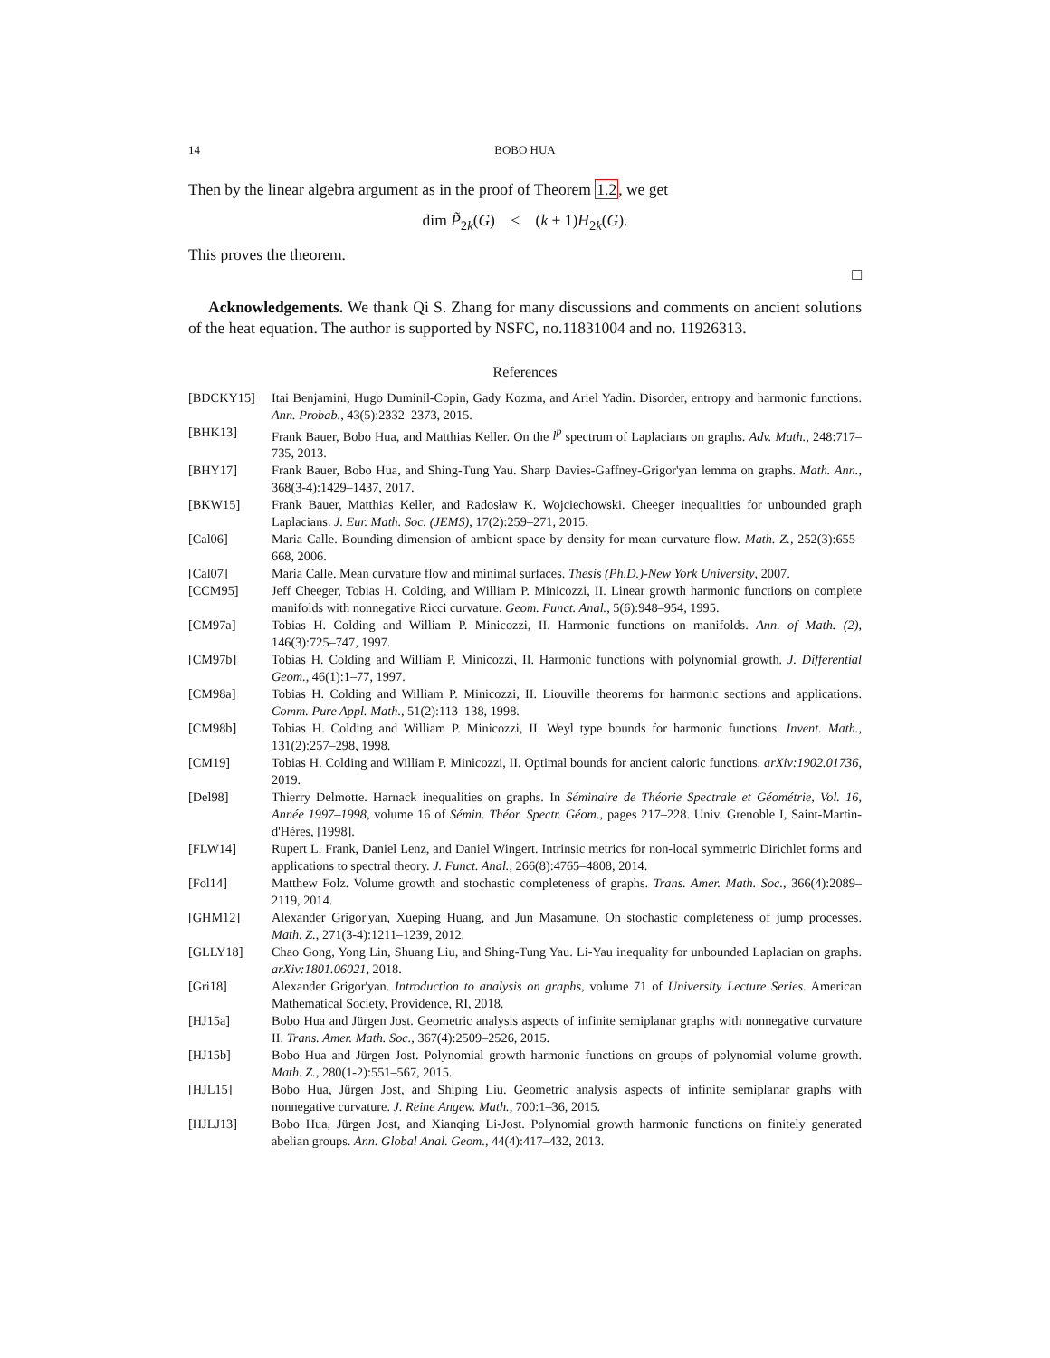14 BOBO HUA
Then by the linear algebra argument as in the proof of Theorem 1.2, we get
dim P̃<sub>2k</sub>(G) ≤ (k + 1)H<sub>2k</sub>(G).
This proves the theorem.
□
Acknowledgements. We thank Qi S. Zhang for many discussions and comments on ancient solutions of the heat equation. The author is supported by NSFC, no.11831004 and no. 11926313.
References
[BDCKY15] Itai Benjamini, Hugo Duminil-Copin, Gady Kozma, and Ariel Yadin. Disorder, entropy and harmonic functions. Ann. Probab., 43(5):2332–2373, 2015.
[BHK13] Frank Bauer, Bobo Hua, and Matthias Keller. On the l<sup>p</sup> spectrum of Laplacians on graphs. Adv. Math., 248:717–735, 2013.
[BHY17] Frank Bauer, Bobo Hua, and Shing-Tung Yau. Sharp Davies-Gaffney-Grigor'yan lemma on graphs. Math. Ann., 368(3-4):1429–1437, 2017.
[BKW15] Frank Bauer, Matthias Keller, and Radosław K. Wojciechowski. Cheeger inequalities for unbounded graph Laplacians. J. Eur. Math. Soc. (JEMS), 17(2):259–271, 2015.
[Cal06] Maria Calle. Bounding dimension of ambient space by density for mean curvature flow. Math. Z., 252(3):655–668, 2006.
[Cal07] Maria Calle. Mean curvature flow and minimal surfaces. Thesis (Ph.D.)-New York University, 2007.
[CCM95] Jeff Cheeger, Tobias H. Colding, and William P. Minicozzi, II. Linear growth harmonic functions on complete manifolds with nonnegative Ricci curvature. Geom. Funct. Anal., 5(6):948–954, 1995.
[CM97a] Tobias H. Colding and William P. Minicozzi, II. Harmonic functions on manifolds. Ann. of Math. (2), 146(3):725–747, 1997.
[CM97b] Tobias H. Colding and William P. Minicozzi, II. Harmonic functions with polynomial growth. J. Differential Geom., 46(1):1–77, 1997.
[CM98a] Tobias H. Colding and William P. Minicozzi, II. Liouville theorems for harmonic sections and applications. Comm. Pure Appl. Math., 51(2):113–138, 1998.
[CM98b] Tobias H. Colding and William P. Minicozzi, II. Weyl type bounds for harmonic functions. Invent. Math., 131(2):257–298, 1998.
[CM19] Tobias H. Colding and William P. Minicozzi, II. Optimal bounds for ancient caloric functions. arXiv:1902.01736, 2019.
[Del98] Thierry Delmotte. Harnack inequalities on graphs. In Séminaire de Théorie Spectrale et Géométrie, Vol. 16, Année 1997–1998, volume 16 of Sémin. Théor. Spectr. Géom., pages 217–228. Univ. Grenoble I, Saint-Martin-d'Hères, [1998].
[FLW14] Rupert L. Frank, Daniel Lenz, and Daniel Wingert. Intrinsic metrics for non-local symmetric Dirichlet forms and applications to spectral theory. J. Funct. Anal., 266(8):4765–4808, 2014.
[Fol14] Matthew Folz. Volume growth and stochastic completeness of graphs. Trans. Amer. Math. Soc., 366(4):2089–2119, 2014.
[GHM12] Alexander Grigor'yan, Xueping Huang, and Jun Masamune. On stochastic completeness of jump processes. Math. Z., 271(3-4):1211–1239, 2012.
[GLLY18] Chao Gong, Yong Lin, Shuang Liu, and Shing-Tung Yau. Li-Yau inequality for unbounded Laplacian on graphs. arXiv:1801.06021, 2018.
[Gri18] Alexander Grigor'yan. Introduction to analysis on graphs, volume 71 of University Lecture Series. American Mathematical Society, Providence, RI, 2018.
[HJ15a] Bobo Hua and Jürgen Jost. Geometric analysis aspects of infinite semiplanar graphs with nonnegative curvature II. Trans. Amer. Math. Soc., 367(4):2509–2526, 2015.
[HJ15b] Bobo Hua and Jürgen Jost. Polynomial growth harmonic functions on groups of polynomial volume growth. Math. Z., 280(1-2):551–567, 2015.
[HJL15] Bobo Hua, Jürgen Jost, and Shiping Liu. Geometric analysis aspects of infinite semiplanar graphs with nonnegative curvature. J. Reine Angew. Math., 700:1–36, 2015.
[HJLJ13] Bobo Hua, Jürgen Jost, and Xianqing Li-Jost. Polynomial growth harmonic functions on finitely generated abelian groups. Ann. Global Anal. Geom., 44(4):417–432, 2013.